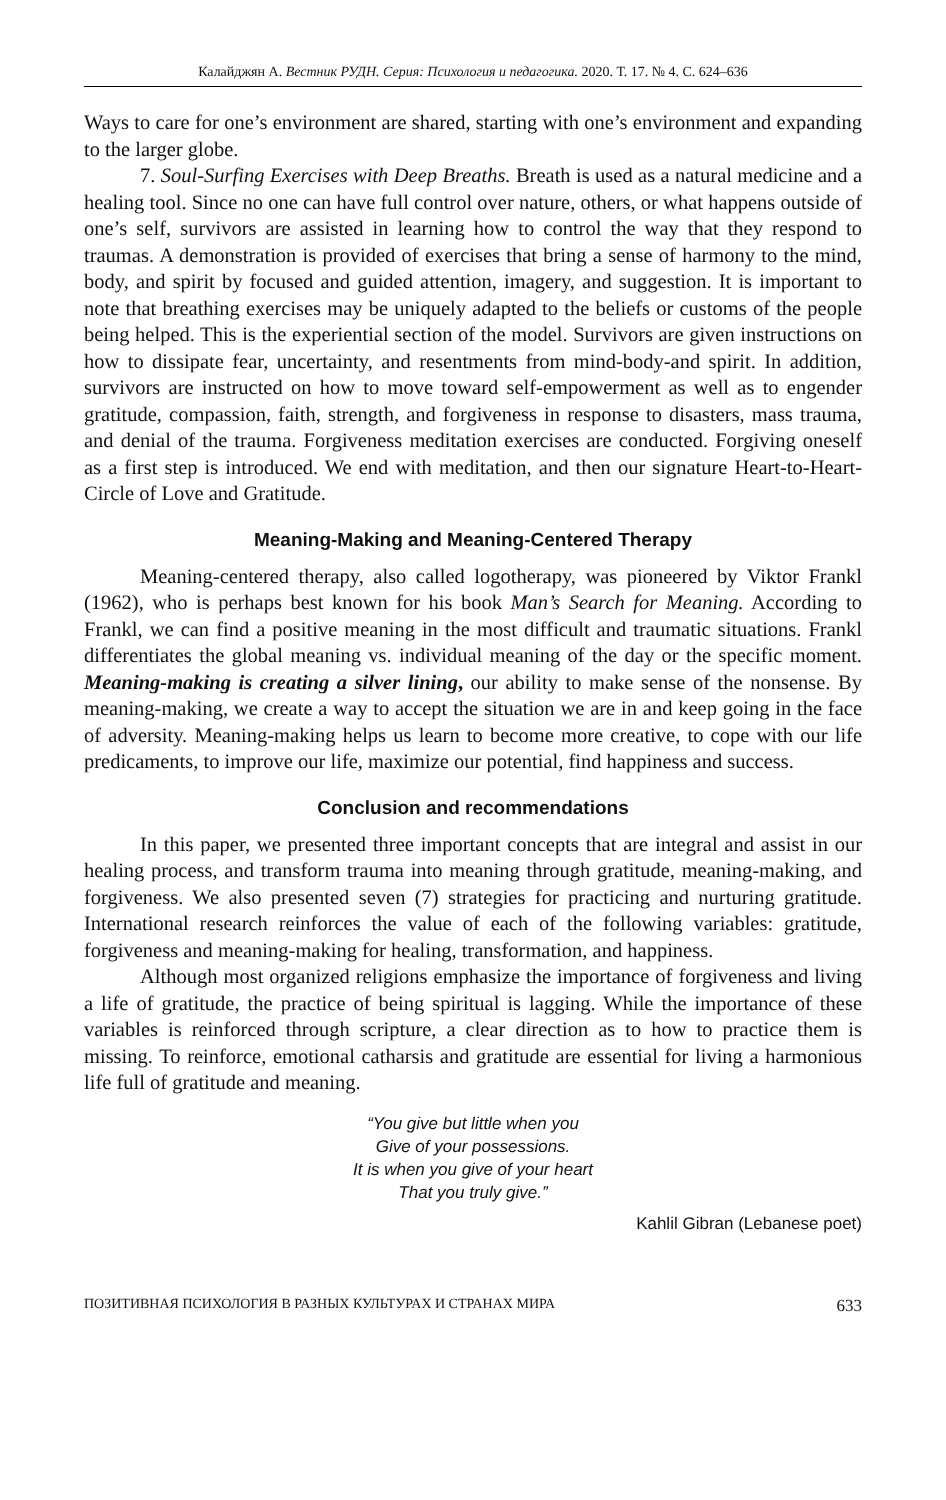Калайджян А. Вестник РУДН. Серия: Психология и педагогика. 2020. Т. 17. № 4. С. 624–636
Ways to care for one’s environment are shared, starting with one’s environment and expanding to the larger globe.
7. Soul-Surfing Exercises with Deep Breaths. Breath is used as a natural medicine and a healing tool. Since no one can have full control over nature, others, or what happens outside of one’s self, survivors are assisted in learning how to control the way that they respond to traumas. A demonstration is provided of exercises that bring a sense of harmony to the mind, body, and spirit by focused and guided attention, imagery, and suggestion. It is important to note that breathing exercises may be uniquely adapted to the beliefs or customs of the people being helped. This is the experiential section of the model. Survivors are given instructions on how to dissipate fear, uncertainty, and resentments from mind-body-and spirit. In addition, survivors are instructed on how to move toward self-empowerment as well as to engender gratitude, compassion, faith, strength, and forgiveness in response to disasters, mass trauma, and denial of the trauma. Forgiveness meditation exercises are conducted. Forgiving oneself as a first step is introduced. We end with meditation, and then our signature Heart-to-Heart-Circle of Love and Gratitude.
Meaning-Making and Meaning-Centered Therapy
Meaning-centered therapy, also called logotherapy, was pioneered by Viktor Frankl (1962), who is perhaps best known for his book Man’s Search for Meaning. According to Frankl, we can find a positive meaning in the most difficult and traumatic situations. Frankl differentiates the global meaning vs. individual meaning of the day or the specific moment. Meaning-making is creating a silver lining, our ability to make sense of the nonsense. By meaning-making, we create a way to accept the situation we are in and keep going in the face of adversity. Meaning-making helps us learn to become more creative, to cope with our life predicaments, to improve our life, maximize our potential, find happiness and success.
Conclusion and recommendations
In this paper, we presented three important concepts that are integral and assist in our healing process, and transform trauma into meaning through gratitude, meaning-making, and forgiveness. We also presented seven (7) strategies for practicing and nurturing gratitude. International research reinforces the value of each of the following variables: gratitude, forgiveness and meaning-making for healing, transformation, and happiness.
Although most organized religions emphasize the importance of forgiveness and living a life of gratitude, the practice of being spiritual is lagging. While the importance of these variables is reinforced through scripture, a clear direction as to how to practice them is missing. To reinforce, emotional catharsis and gratitude are essential for living a harmonious life full of gratitude and meaning.
“You give but little when you
Give of your possessions.
It is when you give of your heart
That you truly give.”
Kahlil Gibran (Lebanese poet)
ПОЗИТИВНАЯ ПСИХОЛОГИЯ В РАЗНЫХ КУЛЬТУРАХ И СТРАНАХ МИРА 633